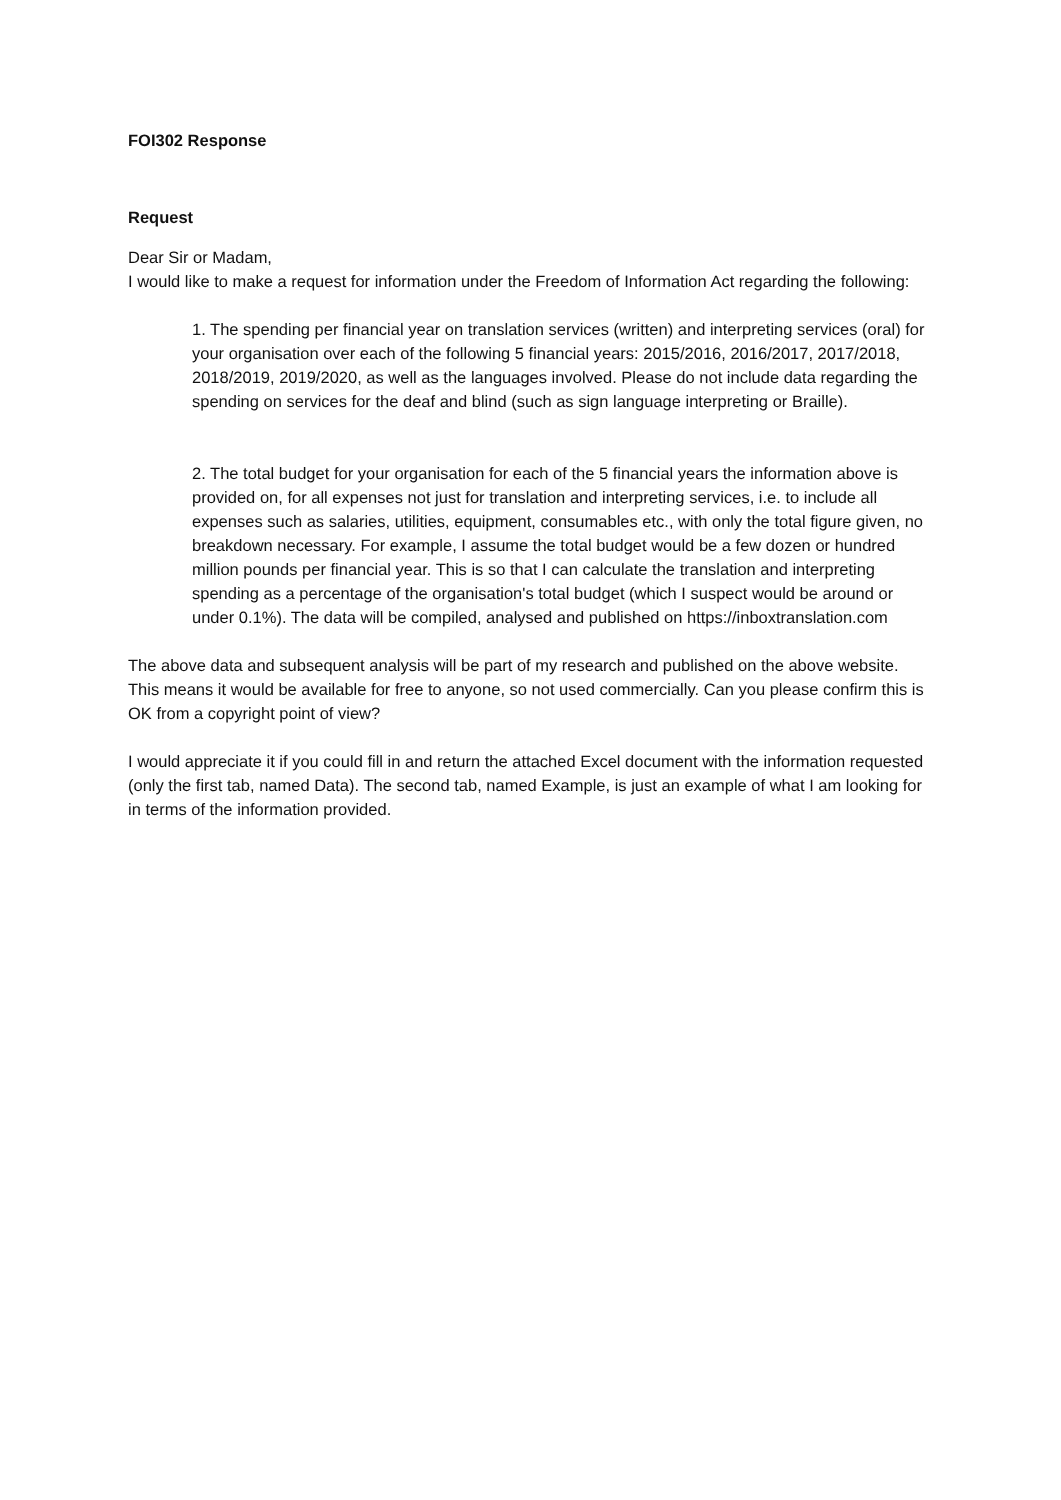FOI302 Response
Request
Dear Sir or Madam,
I would like to make a request for information under the Freedom of Information Act regarding the following:
1. The spending per financial year on translation services (written) and interpreting services (oral) for your organisation over each of the following 5 financial years: 2015/2016, 2016/2017, 2017/2018, 2018/2019, 2019/2020, as well as the languages involved. Please do not include data regarding the spending on services for the deaf and blind (such as sign language interpreting or Braille).
2. The total budget for your organisation for each of the 5 financial years the information above is provided on, for all expenses not just for translation and interpreting services, i.e. to include all expenses such as salaries, utilities, equipment, consumables etc., with only the total figure given, no breakdown necessary. For example, I assume the total budget would be a few dozen or hundred million pounds per financial year. This is so that I can calculate the translation and interpreting spending as a percentage of the organisation's total budget (which I suspect would be around or under 0.1%). The data will be compiled, analysed and published on https://inboxtranslation.com
The above data and subsequent analysis will be part of my research and published on the above website. This means it would be available for free to anyone, so not used commercially. Can you please confirm this is OK from a copyright point of view?
I would appreciate it if you could fill in and return the attached Excel document with the information requested (only the first tab, named Data). The second tab, named Example, is just an example of what I am looking for in terms of the information provided.